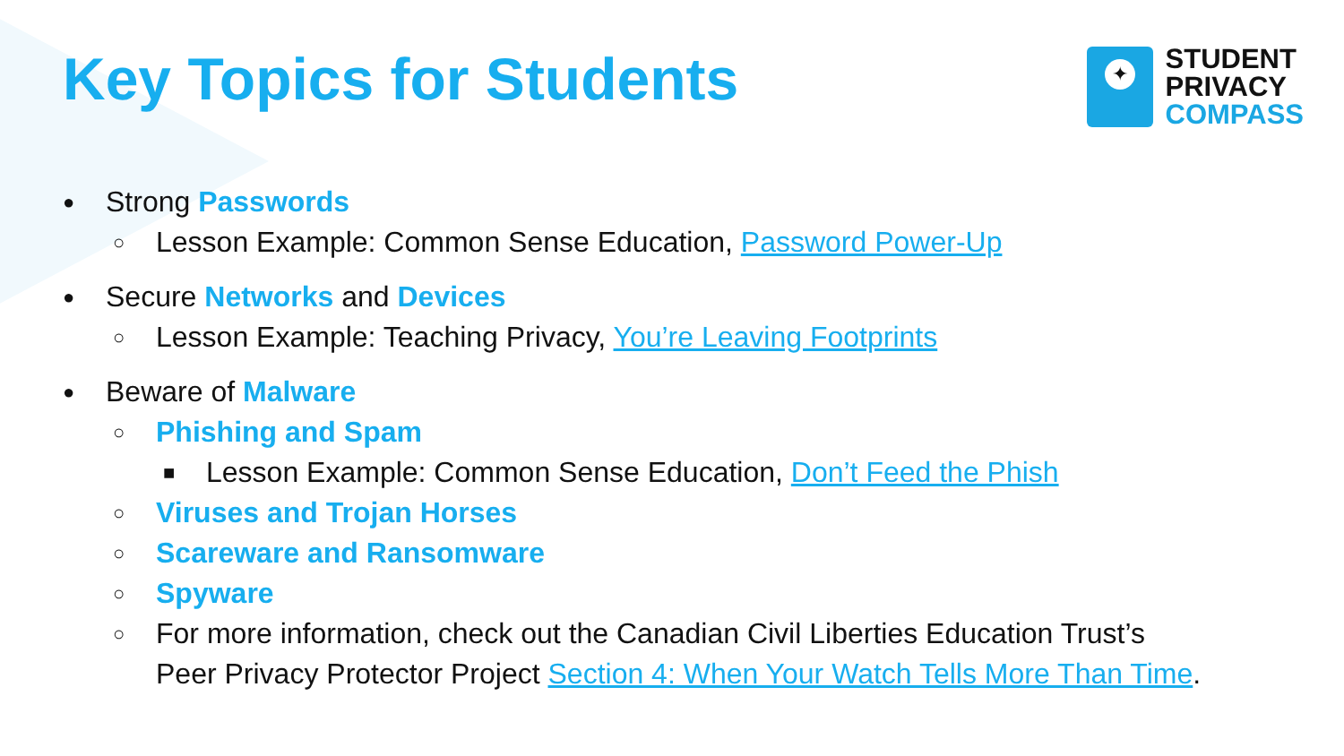Key Topics for Students
✦
STUDENT
PRIVACY
COMPASS
● Strong Passwords
○ Lesson Example: Common Sense Education, Password Power-Up
● Secure Networks and Devices
○ Lesson Example: Teaching Privacy, You’re Leaving Footprints
● Beware of Malware
○ Phishing and Spam
■ Lesson Example: Common Sense Education, Don’t Feed the Phish
○ Viruses and Trojan Horses
○ Scareware and Ransomware
○ Spyware
○ For more information, check out the Canadian Civil Liberties Education Trust’s
Peer Privacy Protector Project Section 4: When Your Watch Tells More Than Time.